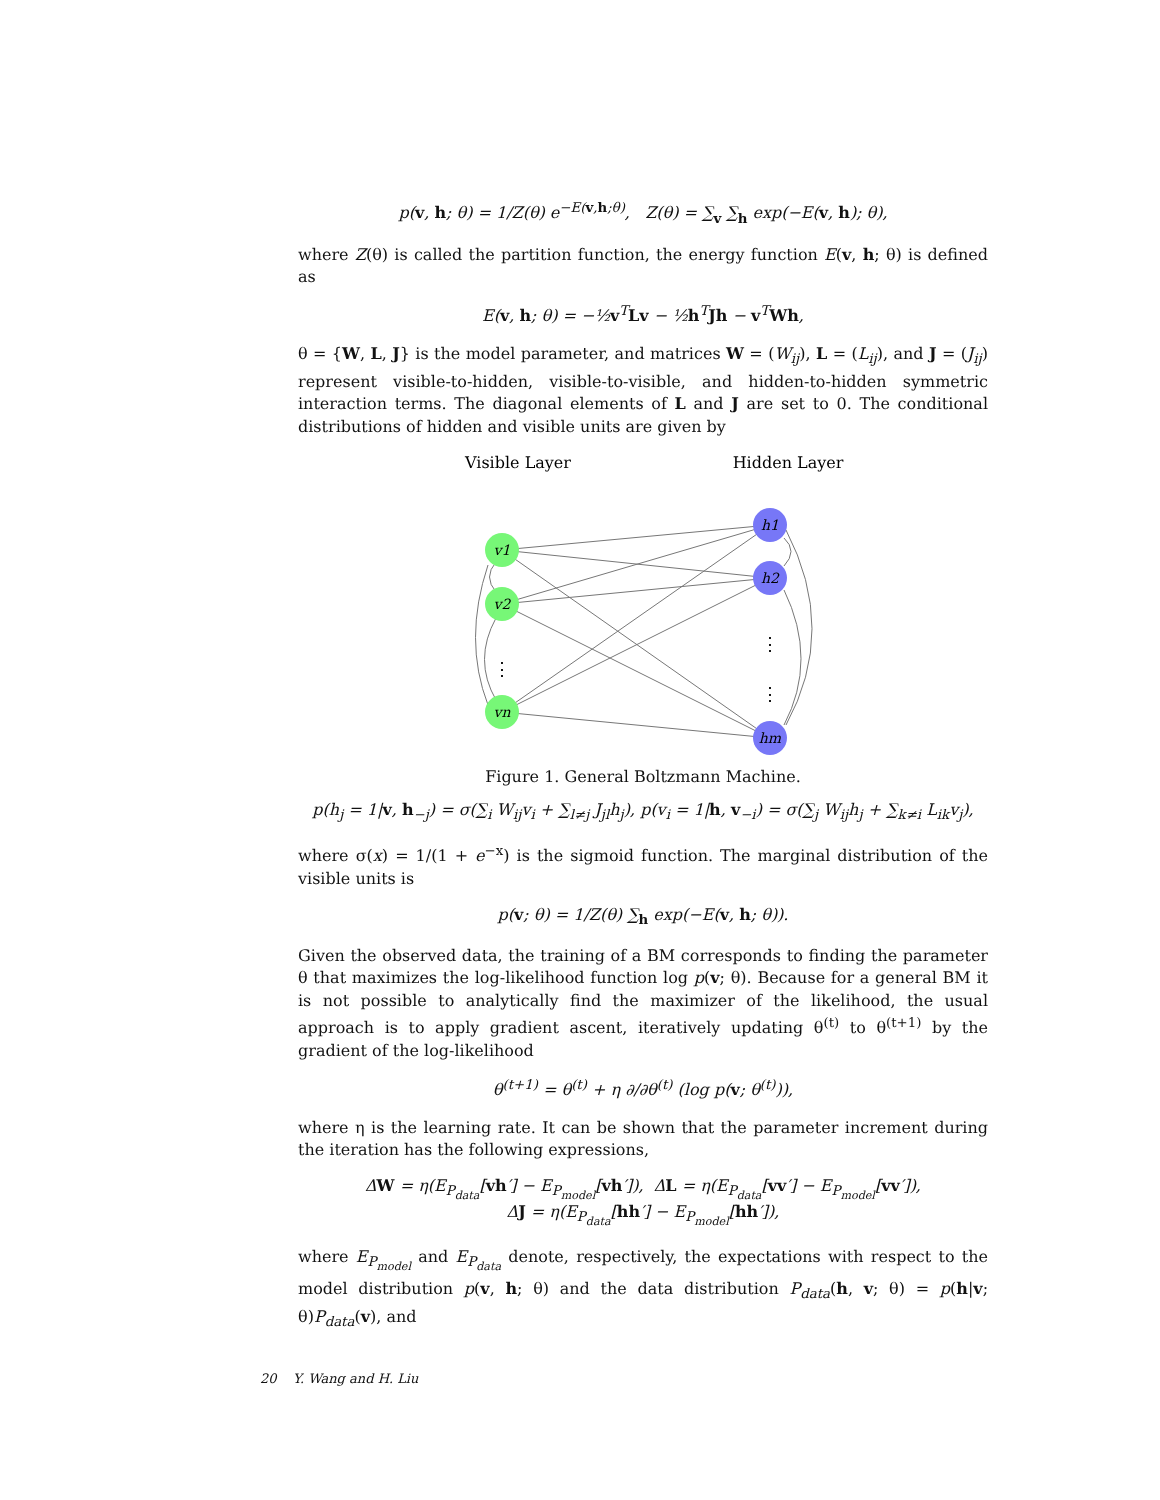p(v, h; θ) = 1/Z(θ) e<sup>−E(v,h;θ)</sup>, Z(θ) = ∑<sub>v</sub> ∑<sub>h</sub> exp(−E(v, h); θ),
where Z(θ) is called the partition function, the energy function E(v, h; θ) is defined as
E(v, h; θ) = −½v<sup>T</sup>Lv − ½h<sup>T</sup>Jh − v<sup>T</sup>Wh,
θ = {W, L, J} is the model parameter, and matrices W = (W<sub>ij</sub>), L = (L<sub>ij</sub>), and J = (J<sub>ij</sub>) represent visible-to-hidden, visible-to-visible, and hidden-to-hidden symmetric interaction terms. The diagonal elements of L and J are set to 0. The conditional distributions of hidden and visible units are given by
Visible Layer
Hidden Layer
v1
v2
vn
h1
h2
hm
⋮
⋮
⋮
Figure 1. General Boltzmann Machine.
p(h<sub>j</sub> = 1|v, h<sub>−j</sub>) = σ(∑<sub>i</sub> W<sub>ij</sub>v<sub>i</sub> + ∑<sub>l≠j</sub> J<sub>jl</sub>h<sub>j</sub>), p(v<sub>i</sub> = 1|h, v<sub>−i</sub>) = σ(∑<sub>j</sub> W<sub>ij</sub>h<sub>j</sub> + ∑<sub>k≠i</sub> L<sub>ik</sub>v<sub>j</sub>),
where σ(x) = 1/(1 + e<sup>−x</sup>) is the sigmoid function. The marginal distribution of the visible units is
p(v; θ) = 1/Z(θ) ∑<sub>h</sub> exp(−E(v, h; θ)).
Given the observed data, the training of a BM corresponds to finding the parameter θ that maximizes the log-likelihood function log p(v; θ). Because for a general BM it is not possible to analytically find the maximizer of the likelihood, the usual approach is to apply gradient ascent, iteratively updating θ<sup>(t)</sup> to θ<sup>(t+1)</sup> by the gradient of the log-likelihood
θ<sup>(t+1)</sup> = θ<sup>(t)</sup> + η ∂/∂θ<sup>(t)</sup> (log p(v; θ<sup>(t)</sup>)),
where η is the learning rate. It can be shown that the parameter increment during the iteration has the following expressions,
ΔW = η(E<sub>P<sub>data</sub></sub>[vh′] − E<sub>P<sub>model</sub></sub>[vh′]), ΔL = η(E<sub>P<sub>data</sub></sub>[vv′] − E<sub>P<sub>model</sub></sub>[vv′]),
ΔJ = η(E<sub>P<sub>data</sub></sub>[hh′] − E<sub>P<sub>model</sub></sub>[hh′]),
where E<sub>P<sub>model</sub></sub> and E<sub>P<sub>data</sub></sub> denote, respectively, the expectations with respect to the model distribution p(v, h; θ) and the data distribution P<sub>data</sub>(h, v; θ) = p(h|v; θ)P<sub>data</sub>(v), and
20 Y. Wang and H. Liu